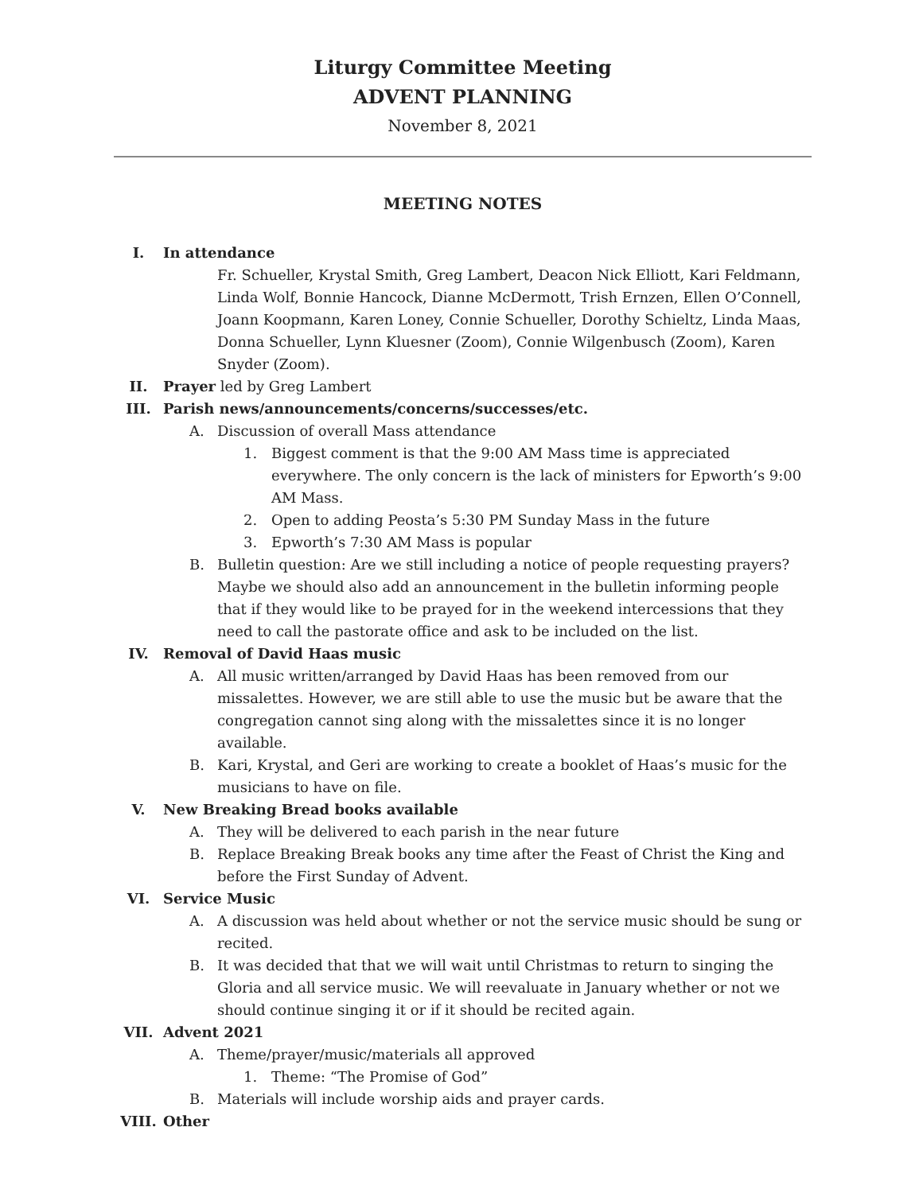Liturgy Committee Meeting
ADVENT PLANNING
November 8, 2021
MEETING NOTES
I. In attendance
Fr. Schueller, Krystal Smith, Greg Lambert, Deacon Nick Elliott, Kari Feldmann, Linda Wolf, Bonnie Hancock, Dianne McDermott, Trish Ernzen, Ellen O’Connell, Joann Koopmann, Karen Loney, Connie Schueller, Dorothy Schieltz, Linda Maas, Donna Schueller, Lynn Kluesner (Zoom), Connie Wilgenbusch (Zoom), Karen Snyder (Zoom).
II. Prayer led by Greg Lambert
III. Parish news/announcements/concerns/successes/etc.
A. Discussion of overall Mass attendance
1. Biggest comment is that the 9:00 AM Mass time is appreciated everywhere. The only concern is the lack of ministers for Epworth’s 9:00 AM Mass.
2. Open to adding Peosta’s 5:30 PM Sunday Mass in the future
3. Epworth’s 7:30 AM Mass is popular
B. Bulletin question: Are we still including a notice of people requesting prayers? Maybe we should also add an announcement in the bulletin informing people that if they would like to be prayed for in the weekend intercessions that they need to call the pastorate office and ask to be included on the list.
IV. Removal of David Haas music
A. All music written/arranged by David Haas has been removed from our missalettes. However, we are still able to use the music but be aware that the congregation cannot sing along with the missalettes since it is no longer available.
B. Kari, Krystal, and Geri are working to create a booklet of Haas’s music for the musicians to have on file.
V. New Breaking Bread books available
A. They will be delivered to each parish in the near future
B. Replace Breaking Break books any time after the Feast of Christ the King and before the First Sunday of Advent.
VI. Service Music
A. A discussion was held about whether or not the service music should be sung or recited.
B. It was decided that that we will wait until Christmas to return to singing the Gloria and all service music. We will reevaluate in January whether or not we should continue singing it or if it should be recited again.
VII. Advent 2021
A. Theme/prayer/music/materials all approved
1. Theme: “The Promise of God”
B. Materials will include worship aids and prayer cards.
VIII. Other